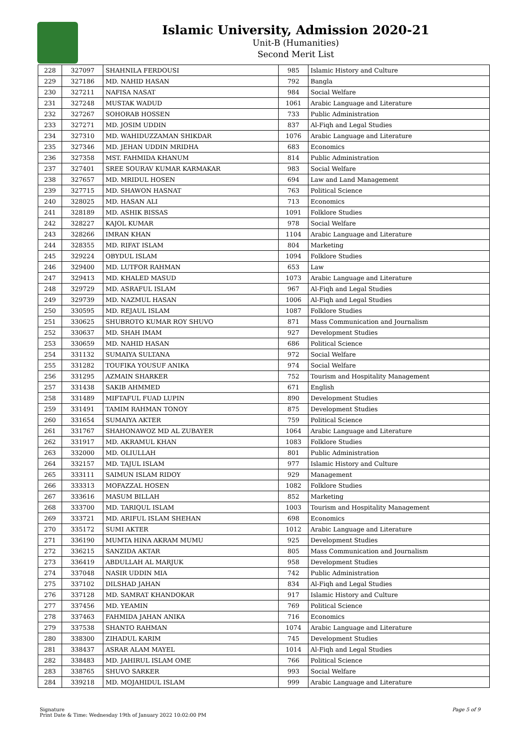Islamic University, Admission 2020-21
Unit-B (Humanities)
Second Merit List
| 228 | 327097 | SHAHNILA FERDOUSI | 985 | Islamic History and Culture |
| 229 | 327186 | MD. NAHID HASAN | 792 | Bangla |
| 230 | 327211 | NAFISA NASAT | 984 | Social Welfare |
| 231 | 327248 | MUSTAK WADUD | 1061 | Arabic Language and Literature |
| 232 | 327267 | SOHORAB HOSSEN | 733 | Public Administration |
| 233 | 327271 | MD. JOSIM UDDIN | 837 | Al-Fiqh and Legal Studies |
| 234 | 327310 | MD. WAHIDUZZAMAN SHIKDAR | 1076 | Arabic Language and Literature |
| 235 | 327346 | MD. JEHAN UDDIN MRIDHA | 683 | Economics |
| 236 | 327358 | MST. FAHMIDA KHANUM | 814 | Public Administration |
| 237 | 327401 | SREE SOURAV KUMAR KARMAKAR | 983 | Social Welfare |
| 238 | 327657 | MD. MRIDUL HOSEN | 694 | Law and Land Management |
| 239 | 327715 | MD. SHAWON HASNAT | 763 | Political Science |
| 240 | 328025 | MD. HASAN ALI | 713 | Economics |
| 241 | 328189 | MD. ASHIK BISSAS | 1091 | Folklore Studies |
| 242 | 328227 | KAJOL KUMAR | 978 | Social Welfare |
| 243 | 328266 | IMRAN KHAN | 1104 | Arabic Language and Literature |
| 244 | 328355 | MD. RIFAT ISLAM | 804 | Marketing |
| 245 | 329224 | OBYDUL ISLAM | 1094 | Folklore Studies |
| 246 | 329400 | MD. LUTFOR RAHMAN | 653 | Law |
| 247 | 329413 | MD. KHALED MASUD | 1073 | Arabic Language and Literature |
| 248 | 329729 | MD. ASRAFUL ISLAM | 967 | Al-Fiqh and Legal Studies |
| 249 | 329739 | MD. NAZMUL HASAN | 1006 | Al-Fiqh and Legal Studies |
| 250 | 330595 | MD. REJAUL ISLAM | 1087 | Folklore Studies |
| 251 | 330625 | SHUBROTO KUMAR ROY SHUVO | 871 | Mass Communication and Journalism |
| 252 | 330637 | MD. SHAH IMAM | 927 | Development Studies |
| 253 | 330659 | MD. NAHID HASAN | 686 | Political Science |
| 254 | 331132 | SUMAIYA SULTANA | 972 | Social Welfare |
| 255 | 331282 | TOUFIKA YOUSUF ANIKA | 974 | Social Welfare |
| 256 | 331295 | AZMAIN SHARKER | 752 | Tourism and Hospitality Management |
| 257 | 331438 | SAKIB AHMMED | 671 | English |
| 258 | 331489 | MIFTAFUL FUAD LUPIN | 890 | Development Studies |
| 259 | 331491 | TAMIM RAHMAN TONOY | 875 | Development Studies |
| 260 | 331654 | SUMAIYA AKTER | 759 | Political Science |
| 261 | 331767 | SHAHONAWOZ MD AL ZUBAYER | 1064 | Arabic Language and Literature |
| 262 | 331917 | MD. AKRAMUL KHAN | 1083 | Folklore Studies |
| 263 | 332000 | MD. OLIULLAH | 801 | Public Administration |
| 264 | 332157 | MD. TAJUL ISLAM | 977 | Islamic History and Culture |
| 265 | 333111 | SAIMUN ISLAM RIDOY | 929 | Management |
| 266 | 333313 | MOFAZZAL HOSEN | 1082 | Folklore Studies |
| 267 | 333616 | MASUM BILLAH | 852 | Marketing |
| 268 | 333700 | MD. TARIQUL ISLAM | 1003 | Tourism and Hospitality Management |
| 269 | 333721 | MD. ARIFUL ISLAM SHEHAN | 698 | Economics |
| 270 | 335172 | SUMI AKTER | 1012 | Arabic Language and Literature |
| 271 | 336190 | MUMTA HINA AKRAM MUMU | 925 | Development Studies |
| 272 | 336215 | SANZIDA AKTAR | 805 | Mass Communication and Journalism |
| 273 | 336419 | ABDULLAH AL MARJUK | 958 | Development Studies |
| 274 | 337048 | NASIR UDDIN MIA | 742 | Public Administration |
| 275 | 337102 | DILSHAD JAHAN | 834 | Al-Fiqh and Legal Studies |
| 276 | 337128 | MD. SAMRAT KHANDOKAR | 917 | Islamic History and Culture |
| 277 | 337456 | MD. YEAMIN | 769 | Political Science |
| 278 | 337463 | FAHMIDA JAHAN ANIKA | 716 | Economics |
| 279 | 337538 | SHANTO RAHMAN | 1074 | Arabic Language and Literature |
| 280 | 338300 | ZIHADUL KARIM | 745 | Development Studies |
| 281 | 338437 | ASRAR ALAM MAYEL | 1014 | Al-Fiqh and Legal Studies |
| 282 | 338483 | MD. JAHIRUL ISLAM OME | 766 | Political Science |
| 283 | 338765 | SHUVO SARKER | 993 | Social Welfare |
| 284 | 339218 | MD. MOJAHIDUL ISLAM | 999 | Arabic Language and Literature |
Signature
Print Date & Time: Wednesday 19th of January 2022 10:02:00 PM
Page 5 of 9